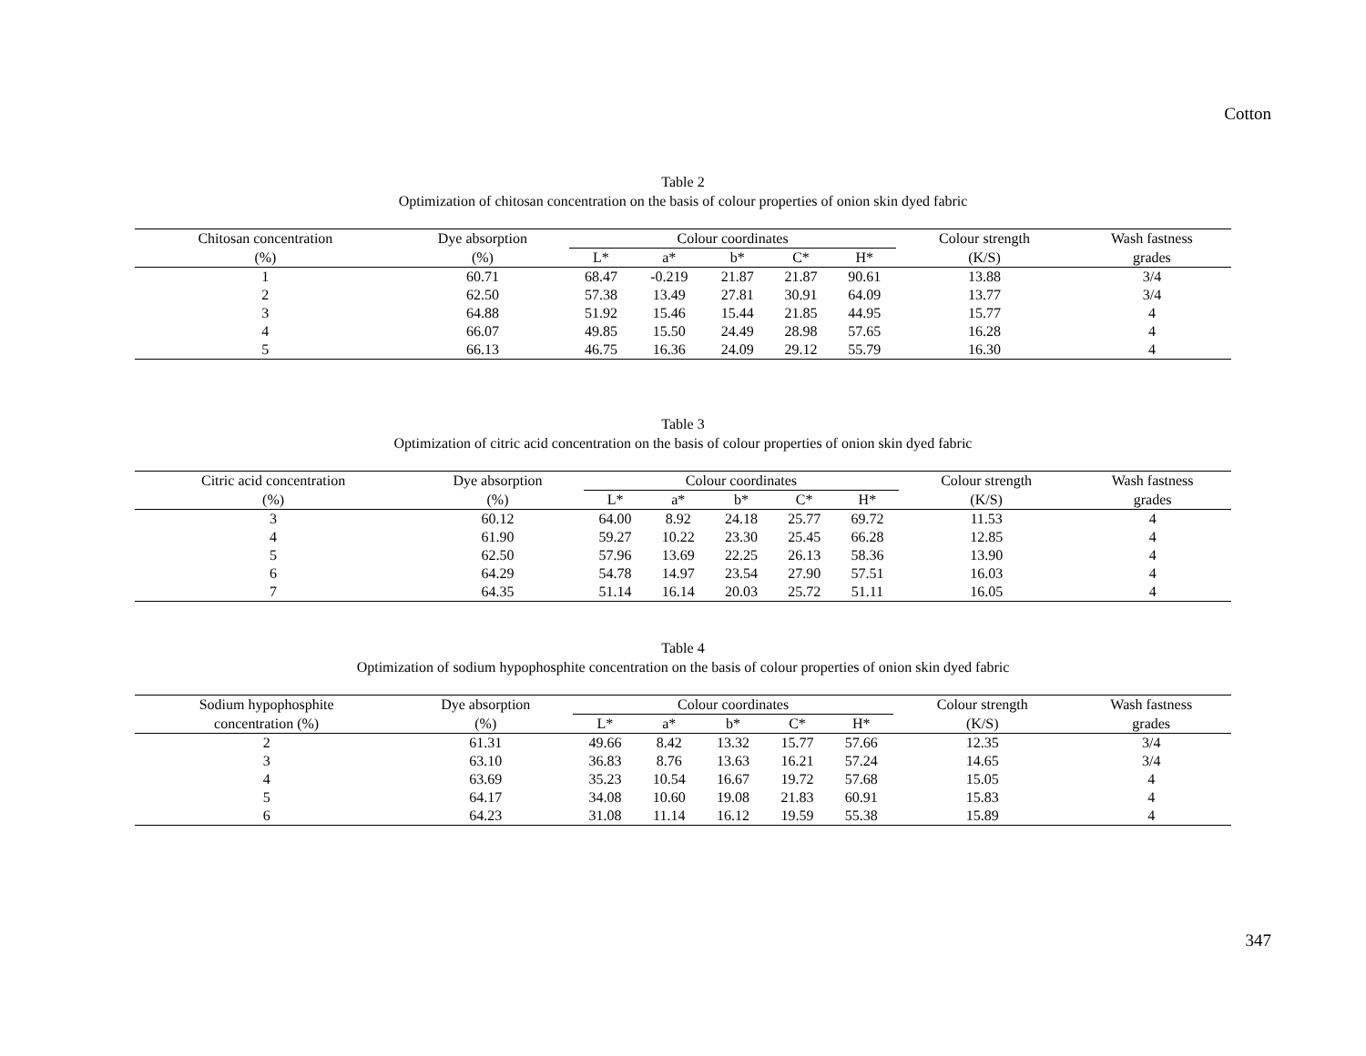Cotton
Table 2
Optimization of chitosan concentration on the basis of colour properties of onion skin dyed fabric
| Chitosan concentration | Dye absorption | Colour coordinates | | | | | Colour strength | Wash fastness |
| --- | --- | --- | --- | --- | --- | --- | --- | --- |
| (%) | (%) | L* | a* | b* | C* | H* | (K/S) | grades |
| 1 | 60.71 | 68.47 | -0.219 | 21.87 | 21.87 | 90.61 | 13.88 | 3/4 |
| 2 | 62.50 | 57.38 | 13.49 | 27.81 | 30.91 | 64.09 | 13.77 | 3/4 |
| 3 | 64.88 | 51.92 | 15.46 | 15.44 | 21.85 | 44.95 | 15.77 | 4 |
| 4 | 66.07 | 49.85 | 15.50 | 24.49 | 28.98 | 57.65 | 16.28 | 4 |
| 5 | 66.13 | 46.75 | 16.36 | 24.09 | 29.12 | 55.79 | 16.30 | 4 |
Table 3
Optimization of citric acid concentration on the basis of colour properties of onion skin dyed fabric
| Citric acid concentration | Dye absorption | Colour coordinates | | | | | Colour strength | Wash fastness |
| --- | --- | --- | --- | --- | --- | --- | --- | --- |
| (%) | (%) | L* | a* | b* | C* | H* | (K/S) | grades |
| 3 | 60.12 | 64.00 | 8.92 | 24.18 | 25.77 | 69.72 | 11.53 | 4 |
| 4 | 61.90 | 59.27 | 10.22 | 23.30 | 25.45 | 66.28 | 12.85 | 4 |
| 5 | 62.50 | 57.96 | 13.69 | 22.25 | 26.13 | 58.36 | 13.90 | 4 |
| 6 | 64.29 | 54.78 | 14.97 | 23.54 | 27.90 | 57.51 | 16.03 | 4 |
| 7 | 64.35 | 51.14 | 16.14 | 20.03 | 25.72 | 51.11 | 16.05 | 4 |
Table 4
Optimization of sodium hypophosphite concentration on the basis of colour properties of onion skin dyed fabric
| Sodium hypophosphite | Dye absorption | Colour coordinates | | | | | Colour strength | Wash fastness |
| --- | --- | --- | --- | --- | --- | --- | --- | --- |
| concentration (%) | (%) | L* | a* | b* | C* | H* | (K/S) | grades |
| 2 | 61.31 | 49.66 | 8.42 | 13.32 | 15.77 | 57.66 | 12.35 | 3/4 |
| 3 | 63.10 | 36.83 | 8.76 | 13.63 | 16.21 | 57.24 | 14.65 | 3/4 |
| 4 | 63.69 | 35.23 | 10.54 | 16.67 | 19.72 | 57.68 | 15.05 | 4 |
| 5 | 64.17 | 34.08 | 10.60 | 19.08 | 21.83 | 60.91 | 15.83 | 4 |
| 6 | 64.23 | 31.08 | 11.14 | 16.12 | 19.59 | 55.38 | 15.89 | 4 |
347